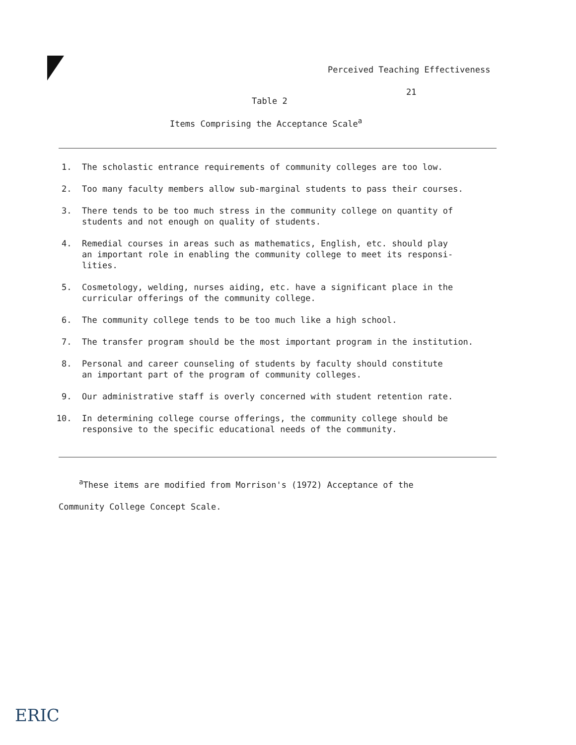Perceived Teaching Effectiveness
21
Table 2
Items Comprising the Acceptance Scale<sup>a</sup>
1. The scholastic entrance requirements of community colleges are too low.
2. Too many faculty members allow sub-marginal students to pass their courses.
3. There tends to be too much stress in the community college on quantity of
students and not enough on quality of students.
4. Remedial courses in areas such as mathematics, English, etc. should play
an important role in enabling the community college to meet its responsi-
lities.
5. Cosmetology, welding, nurses aiding, etc. have a significant place in the
curricular offerings of the community college.
6. The community college tends to be too much like a high school.
7. The transfer program should be the most important program in the institution.
8. Personal and career counseling of students by faculty should constitute
an important part of the program of community colleges.
9. Our administrative staff is overly concerned with student retention rate.
10. In determining college course offerings, the community college should be
responsive to the specific educational needs of the community.
<sup>a</sup> These items are modified from Morrison's (1972) Acceptance of the
Community College Concept Scale.
ERIC